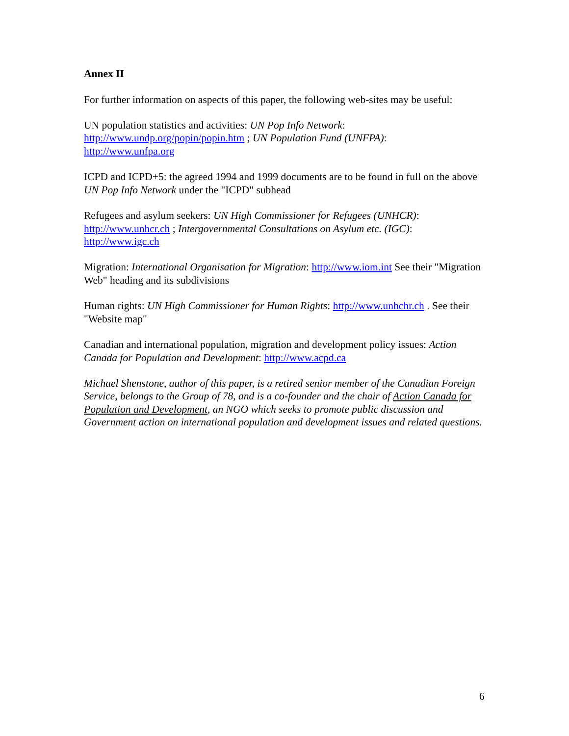Annex II
For further information on aspects of this paper, the following web-sites may be useful:
UN population statistics and activities: UN Pop Info Network:
http://www.undp.org/popin/popin.htm ; UN Population Fund (UNFPA):
http://www.unfpa.org
ICPD and ICPD+5: the agreed 1994 and 1999 documents are to be found in full on the above UN Pop Info Network under the "ICPD" subhead
Refugees and asylum seekers: UN High Commissioner for Refugees (UNHCR):
http://www.unhcr.ch ; Intergovernmental Consultations on Asylum etc. (IGC):
http://www.igc.ch
Migration: International Organisation for Migration: http://www.iom.int See their "Migration Web" heading and its subdivisions
Human rights: UN High Commissioner for Human Rights: http://www.unhchr.ch . See their "Website map"
Canadian and international population, migration and development policy issues: Action Canada for Population and Development: http://www.acpd.ca
Michael Shenstone, author of this paper, is a retired senior member of the Canadian Foreign Service, belongs to the Group of 78, and is a co-founder and the chair of Action Canada for Population and Development, an NGO which seeks to promote public discussion and Government action on international population and development issues and related questions.
6